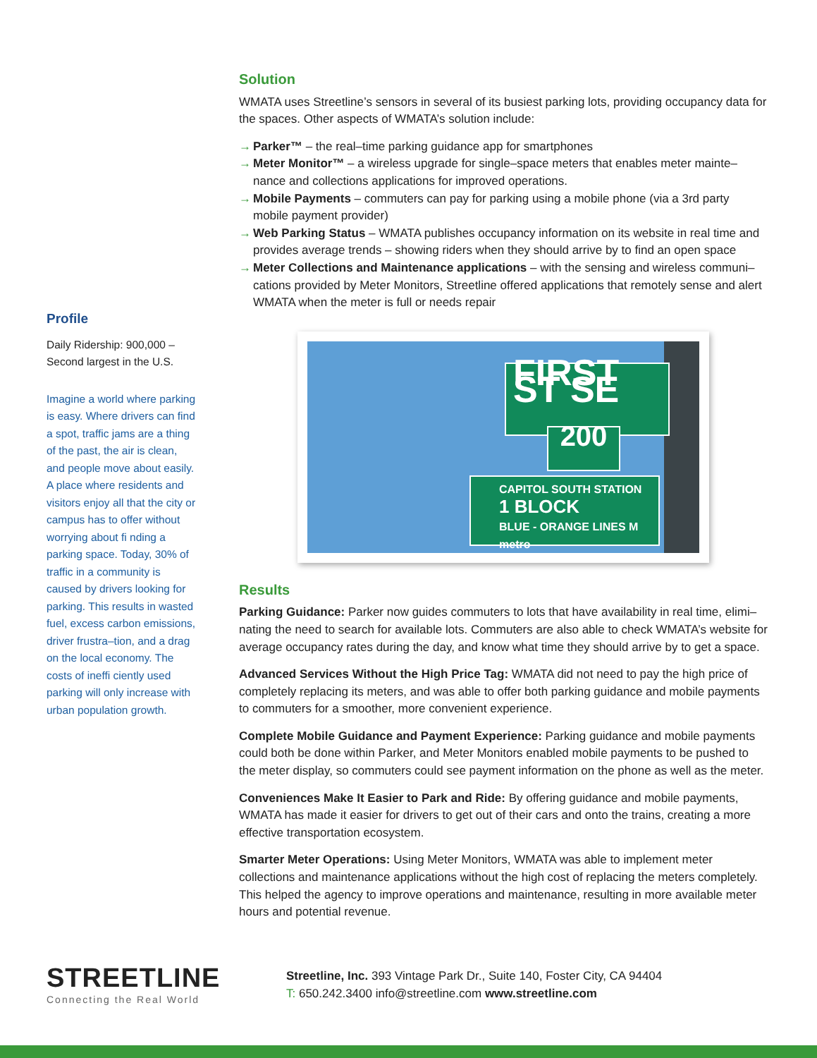Profile
Daily Ridership: 900,000 –
Second largest in the U.S.
Imagine a world where parking is easy. Where drivers can find a spot, traffic jams are a thing of the past, the air is clean, and people move about easily. A place where residents and visitors enjoy all that the city or campus has to offer without worrying about fi nding a parking space. Today, 30% of traffic in a community is caused by drivers looking for parking. This results in wasted fuel, excess carbon emissions, driver frustra–tion, and a drag on the local economy. The costs of ineffi ciently used parking will only increase with urban population growth.
Solution
WMATA uses Streetline’s sensors in several of its busiest parking lots, providing occupancy data for the spaces. Other aspects of WMATA’s solution include:
→ Parker™ – the real–time parking guidance app for smartphones
→ Meter Monitor™ – a wireless upgrade for single–space meters that enables meter mainte–nance and collections applications for improved operations.
→ Mobile Payments – commuters can pay for parking using a mobile phone (via a 3rd party mobile payment provider)
→ Web Parking Status – WMATA publishes occupancy information on its website in real time and provides average trends – showing riders when they should arrive by to find an open space
→ Meter Collections and Maintenance applications – with the sensing and wireless communi–cations provided by Meter Monitors, Streetline offered applications that remotely sense and alert WMATA when the meter is full or needs repair
FIRST ST SE
200
CAPITOL SOUTH STATION
1 BLOCK
BLUE - ORANGE LINES M metro
Results
Parking Guidance: Parker now guides commuters to lots that have availability in real time, elimi–nating the need to search for available lots. Commuters are also able to check WMATA’s website for average occupancy rates during the day, and know what time they should arrive by to get a space.
Advanced Services Without the High Price Tag: WMATA did not need to pay the high price of completely replacing its meters, and was able to offer both parking guidance and mobile payments to commuters for a smoother, more convenient experience.
Complete Mobile Guidance and Payment Experience: Parking guidance and mobile payments could both be done within Parker, and Meter Monitors enabled mobile payments to be pushed to the meter display, so commuters could see payment information on the phone as well as the meter.
Conveniences Make It Easier to Park and Ride: By offering guidance and mobile payments, WMATA has made it easier for drivers to get out of their cars and onto the trains, creating a more effective transportation ecosystem.
Smarter Meter Operations: Using Meter Monitors, WMATA was able to implement meter collections and maintenance applications without the high cost of replacing the meters completely. This helped the agency to improve operations and maintenance, resulting in more available meter hours and potential revenue.
STREETLINE
Connecting the Real World
Streetline, Inc. 393 Vintage Park Dr., Suite 140, Foster City, CA 94404
T: 650.242.3400 info@streetline.com www.streetline.com